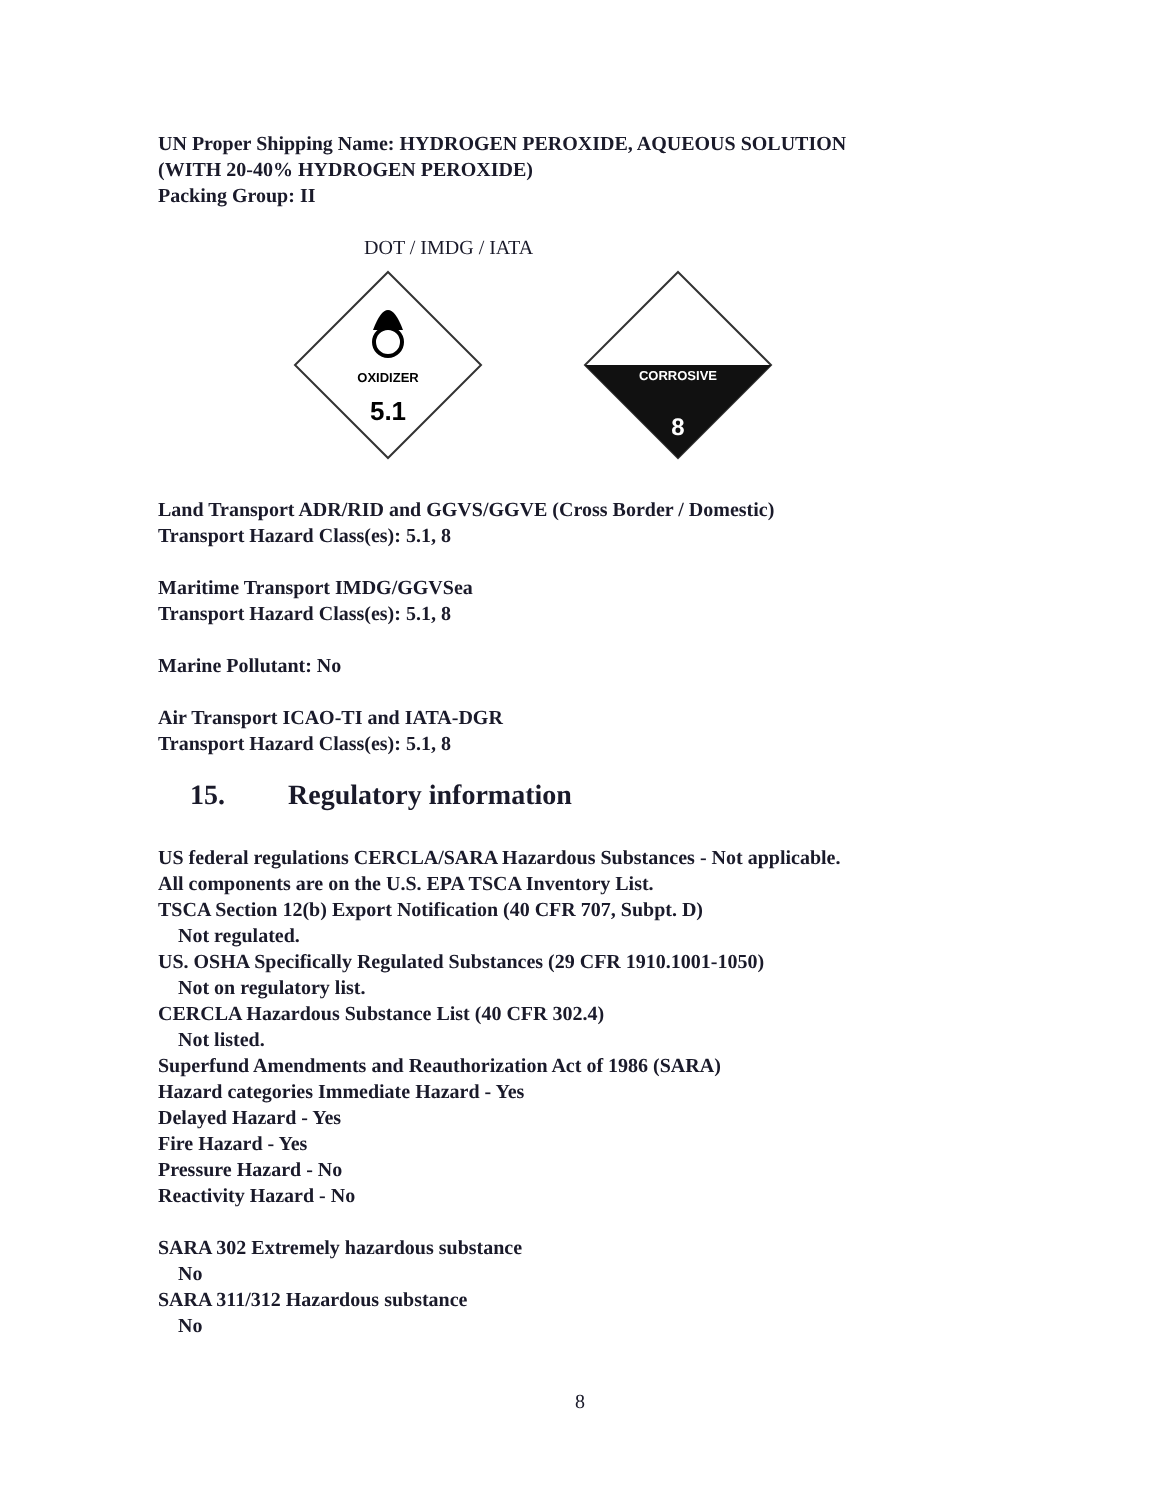UN Proper Shipping Name: HYDROGEN PEROXIDE, AQUEOUS SOLUTION
(WITH 20-40% HYDROGEN PEROXIDE)
Packing Group: II
DOT / IMDG / IATA
OXIDIZER
5.1
CORROSIVE
8
Land Transport ADR/RID and GGVS/GGVE (Cross Border / Domestic)
Transport Hazard Class(es): 5.1, 8
Maritime Transport IMDG/GGVSea
Transport Hazard Class(es): 5.1, 8
Marine Pollutant: No
Air Transport ICAO-TI and IATA-DGR
Transport Hazard Class(es): 5.1, 8
15. Regulatory information
US federal regulations CERCLA/SARA Hazardous Substances - Not applicable.
All components are on the U.S. EPA TSCA Inventory List.
TSCA Section 12(b) Export Notification (40 CFR 707, Subpt. D)
Not regulated.
US. OSHA Specifically Regulated Substances (29 CFR 1910.1001-1050)
Not on regulatory list.
CERCLA Hazardous Substance List (40 CFR 302.4)
Not listed.
Superfund Amendments and Reauthorization Act of 1986 (SARA)
Hazard categories Immediate Hazard - Yes
Delayed Hazard - Yes
Fire Hazard - Yes
Pressure Hazard - No
Reactivity Hazard - No
SARA 302 Extremely hazardous substance
No
SARA 311/312 Hazardous substance
No
8